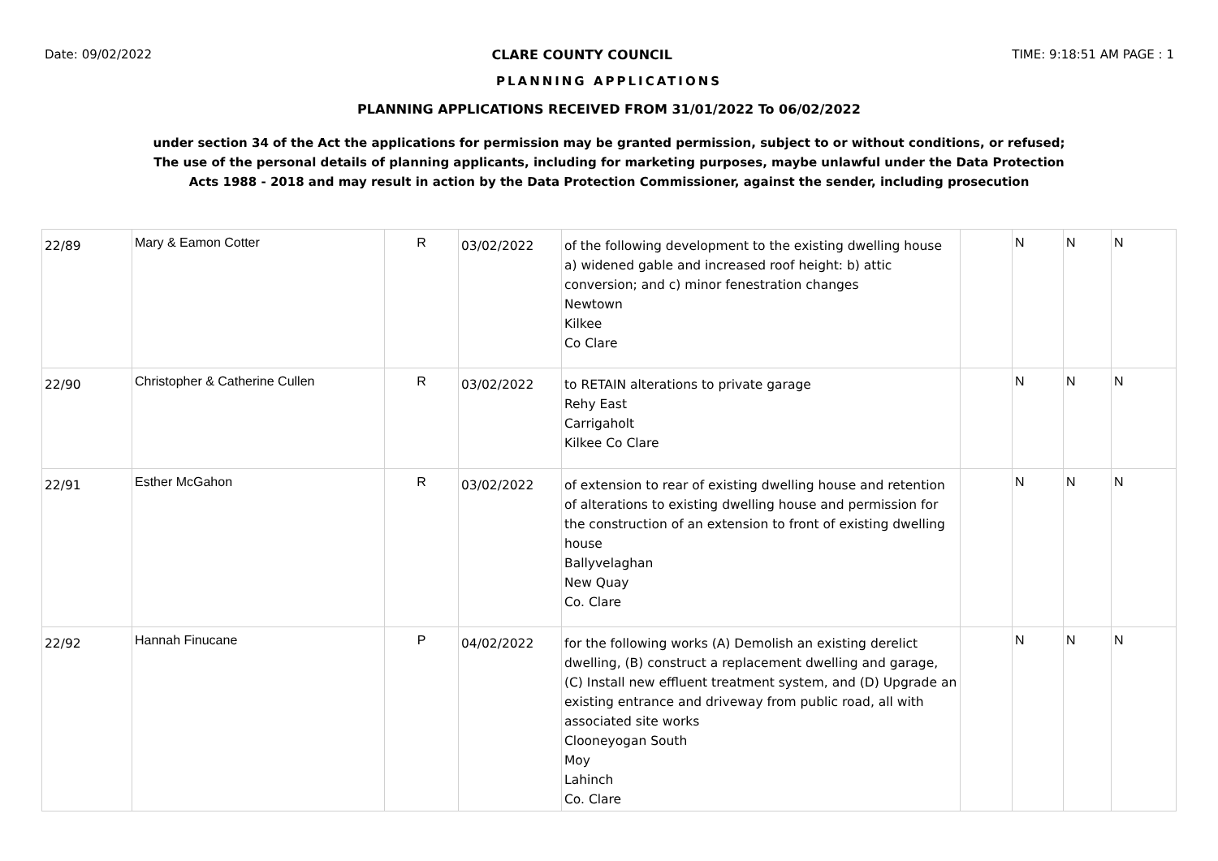Date: 09/02/2022 CLARE COUNTY COUNCIL TIME: 9:18:51 AM PAGE : 1
PLANNING APPLICATIONS
PLANNING APPLICATIONS RECEIVED FROM 31/01/2022 To 06/02/2022
under section 34 of the Act the applications for permission may be granted permission, subject to or without conditions, or refused;
The use of the personal details of planning applicants, including for marketing purposes, maybe unlawful under the Data Protection
Acts 1988 - 2018 and may result in action by the Data Protection Commissioner, against the sender, including prosecution
| 22/89 | Mary & Eamon Cotter | R | 03/02/2022 | of the following development to the existing dwelling house a) widened gable and increased roof height: b) attic conversion; and c) minor fenestration changes Newtown Kilkee Co Clare | | N | N | N |
| 22/90 | Christopher & Catherine Cullen | R | 03/02/2022 | to RETAIN alterations to private garage Rehy East Carrigaholt Kilkee Co Clare | | N | N | N |
| 22/91 | Esther McGahon | R | 03/02/2022 | of extension to rear of existing dwelling house and retention of alterations to existing dwelling house and permission for the construction of an extension to front of existing dwelling house Ballyvelaghan New Quay Co. Clare | | N | N | N |
| 22/92 | Hannah Finucane | P | 04/02/2022 | for the following works (A) Demolish an existing derelict dwelling, (B) construct a replacement dwelling and garage, (C) Install new effluent treatment system, and (D) Upgrade an existing entrance and driveway from public road, all with associated site works Clooneyogan South Moy Lahinch Co. Clare | | N | N | N |